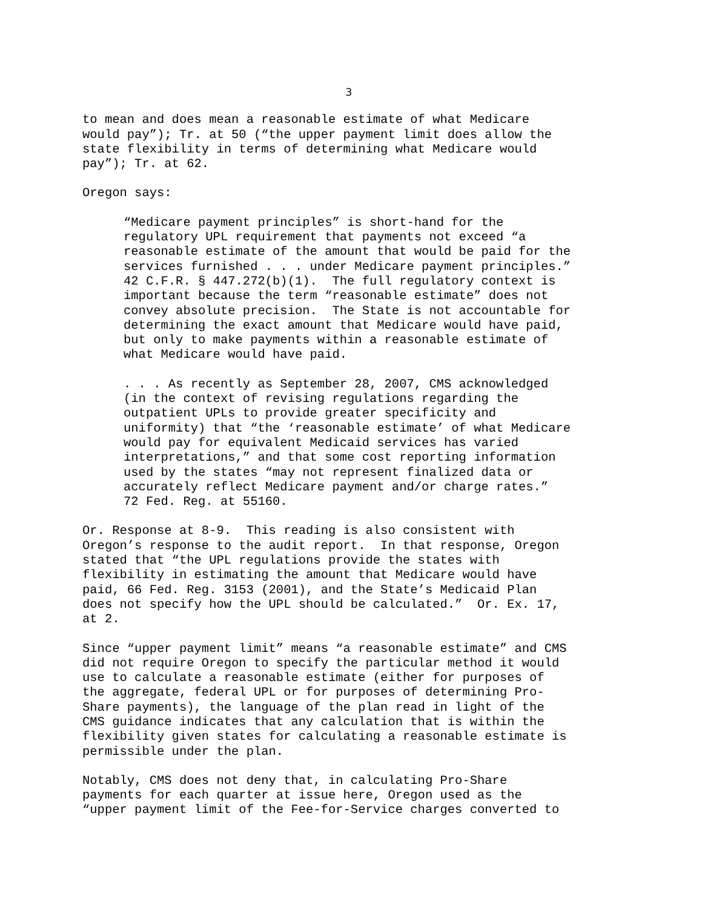3
to mean and does mean a reasonable estimate of what Medicare would pay”); Tr. at 50 (“the upper payment limit does allow the state flexibility in terms of determining what Medicare would pay”); Tr. at 62.
Oregon says:
“Medicare payment principles” is short-hand for the regulatory UPL requirement that payments not exceed “a reasonable estimate of the amount that would be paid for the services furnished . . . under Medicare payment principles.” 42 C.F.R. § 447.272(b)(1). The full regulatory context is important because the term “reasonable estimate” does not convey absolute precision. The State is not accountable for determining the exact amount that Medicare would have paid, but only to make payments within a reasonable estimate of what Medicare would have paid.
. . . As recently as September 28, 2007, CMS acknowledged (in the context of revising regulations regarding the outpatient UPLs to provide greater specificity and uniformity) that “the ‘reasonable estimate’ of what Medicare would pay for equivalent Medicaid services has varied interpretations,” and that some cost reporting information used by the states “may not represent finalized data or accurately reflect Medicare payment and/or charge rates.” 72 Fed. Reg. at 55160.
Or. Response at 8-9. This reading is also consistent with Oregon’s response to the audit report. In that response, Oregon stated that “the UPL regulations provide the states with flexibility in estimating the amount that Medicare would have paid, 66 Fed. Reg. 3153 (2001), and the State’s Medicaid Plan does not specify how the UPL should be calculated.” Or. Ex. 17, at 2.
Since “upper payment limit” means “a reasonable estimate” and CMS did not require Oregon to specify the particular method it would use to calculate a reasonable estimate (either for purposes of the aggregate, federal UPL or for purposes of determining Pro- Share payments), the language of the plan read in light of the CMS guidance indicates that any calculation that is within the flexibility given states for calculating a reasonable estimate is permissible under the plan.
Notably, CMS does not deny that, in calculating Pro-Share payments for each quarter at issue here, Oregon used as the “upper payment limit of the Fee-for-Service charges converted to